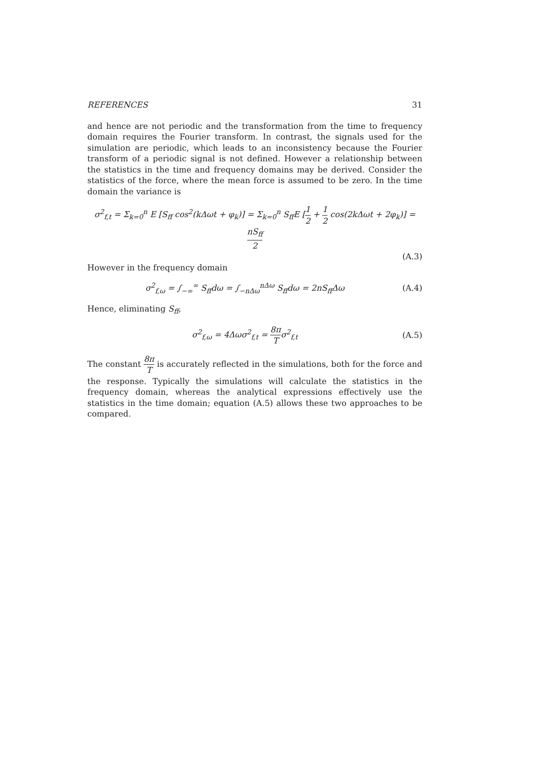REFERENCES 31
and hence are not periodic and the transformation from the time to frequency domain requires the Fourier transform. In contrast, the signals used for the simulation are periodic, which leads to an inconsistency because the Fourier transform of a periodic signal is not defined. However a relationship between the statistics in the time and frequency domains may be derived. Consider the statistics of the force, where the mean force is assumed to be zero. In the time domain the variance is
σ<sup>2</sup><sub>f,t</sub> = Σ<sub>k=0</sub><sup>n</sup> E [S<sub>ff</sub> cos<sup>2</sup>(kΔωt + φ<sub>k</sub>)] = Σ<sub>k=0</sub><sup>n</sup> S<sub>ff</sub>E [1 2 + 1 2 cos(2kΔωt + 2φ<sub>k</sub>)] = nS<sub>ff</sub> 2
(A.3)
However in the frequency domain
σ<sup>2</sup><sub>f,ω</sub> = ∫<sub>−∞</sub><sup>∞</sup> S<sub>ff</sub>dω = ∫<sub>−nΔω</sub><sup>nΔω</sup> S<sub>ff</sub>dω = 2nS<sub>ff</sub>Δω (A.4)
Hence, eliminating S<sub>ff</sub>,
σ<sup>2</sup><sub>f,ω</sub> = 4Δωσ<sup>2</sup><sub>f,t</sub> = 8π Tσ<sup>2</sup><sub>f,t</sub> (A.5)
The constant 8π T is accurately reflected in the simulations, both for the force and the response. Typically the simulations will calculate the statistics in the frequency domain, whereas the analytical expressions effectively use the statistics in the time domain; equation (A.5) allows these two approaches to be compared.